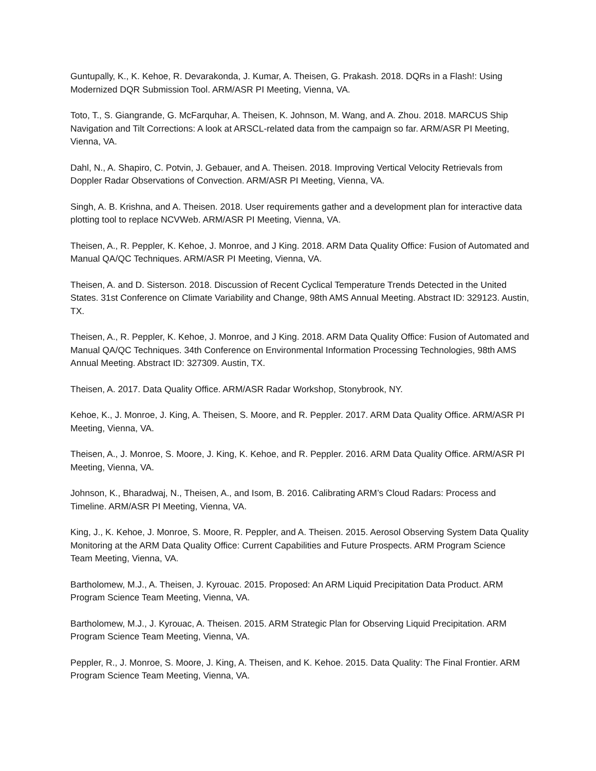Guntupally, K., K. Kehoe, R. Devarakonda, J. Kumar, A. Theisen, G. Prakash. 2018. DQRs in a Flash!: Using Modernized DQR Submission Tool. ARM/ASR PI Meeting, Vienna, VA.
Toto, T., S. Giangrande, G. McFarquhar, A. Theisen, K. Johnson, M. Wang, and A. Zhou. 2018. MARCUS Ship Navigation and Tilt Corrections: A look at ARSCL-related data from the campaign so far. ARM/ASR PI Meeting, Vienna, VA.
Dahl, N., A. Shapiro, C. Potvin, J. Gebauer, and A. Theisen. 2018. Improving Vertical Velocity Retrievals from Doppler Radar Observations of Convection. ARM/ASR PI Meeting, Vienna, VA.
Singh, A. B. Krishna, and A. Theisen. 2018. User requirements gather and a development plan for interactive data plotting tool to replace NCVWeb. ARM/ASR PI Meeting, Vienna, VA.
Theisen, A., R. Peppler, K. Kehoe, J. Monroe, and J King. 2018. ARM Data Quality Office: Fusion of Automated and Manual QA/QC Techniques. ARM/ASR PI Meeting, Vienna, VA.
Theisen, A. and D. Sisterson. 2018. Discussion of Recent Cyclical Temperature Trends Detected in the United States. 31st Conference on Climate Variability and Change, 98th AMS Annual Meeting. Abstract ID: 329123. Austin, TX.
Theisen, A., R. Peppler, K. Kehoe, J. Monroe, and J King. 2018. ARM Data Quality Office: Fusion of Automated and Manual QA/QC Techniques. 34th Conference on Environmental Information Processing Technologies, 98th AMS Annual Meeting. Abstract ID: 327309. Austin, TX.
Theisen, A. 2017. Data Quality Office. ARM/ASR Radar Workshop, Stonybrook, NY.
Kehoe, K., J. Monroe, J. King, A. Theisen, S. Moore, and R. Peppler. 2017. ARM Data Quality Office. ARM/ASR PI Meeting, Vienna, VA.
Theisen, A., J. Monroe, S. Moore, J. King, K. Kehoe, and R. Peppler. 2016. ARM Data Quality Office. ARM/ASR PI Meeting, Vienna, VA.
Johnson, K., Bharadwaj, N., Theisen, A., and Isom, B. 2016. Calibrating ARM’s Cloud Radars: Process and Timeline. ARM/ASR PI Meeting, Vienna, VA.
King, J., K. Kehoe, J. Monroe, S. Moore, R. Peppler, and A. Theisen. 2015. Aerosol Observing System Data Quality Monitoring at the ARM Data Quality Office: Current Capabilities and Future Prospects. ARM Program Science Team Meeting, Vienna, VA.
Bartholomew, M.J., A. Theisen, J. Kyrouac. 2015. Proposed: An ARM Liquid Precipitation Data Product. ARM Program Science Team Meeting, Vienna, VA.
Bartholomew, M.J., J. Kyrouac, A. Theisen. 2015. ARM Strategic Plan for Observing Liquid Precipitation. ARM Program Science Team Meeting, Vienna, VA.
Peppler, R., J. Monroe, S. Moore, J. King, A. Theisen, and K. Kehoe. 2015. Data Quality: The Final Frontier. ARM Program Science Team Meeting, Vienna, VA.